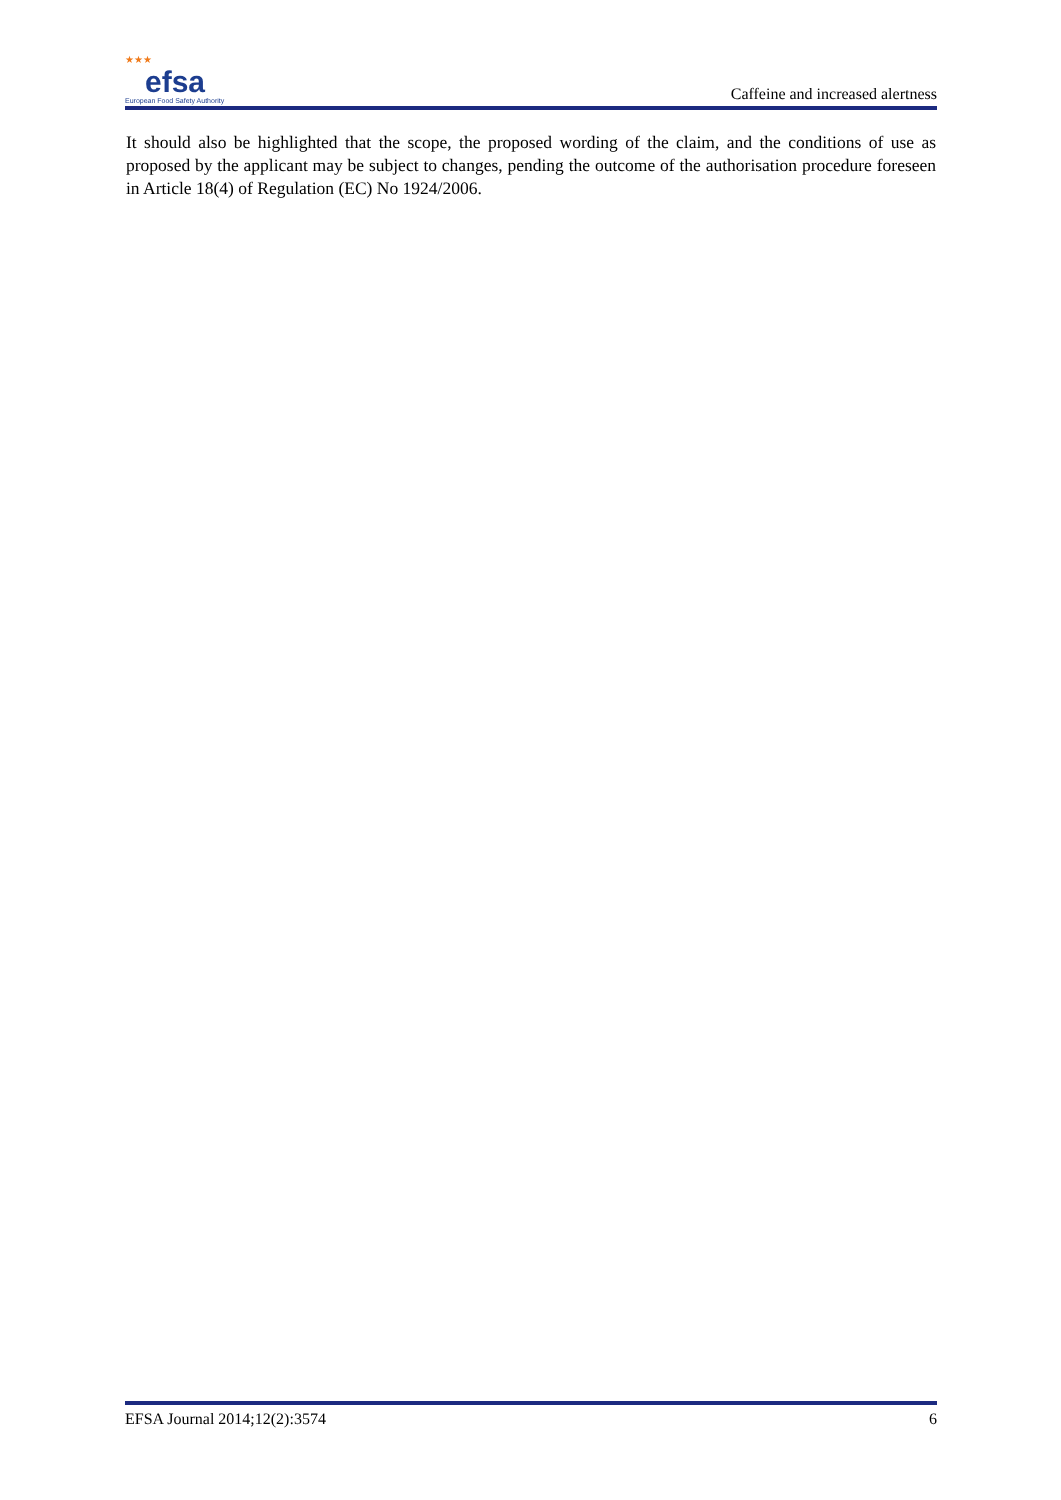★★★
efsa
European Food Safety Authority
Caffeine and increased alertness
It should also be highlighted that the scope, the proposed wording of the claim, and the conditions of use as proposed by the applicant may be subject to changes, pending the outcome of the authorisation procedure foreseen in Article 18(4) of Regulation (EC) No 1924/2006.
EFSA Journal 2014;12(2):3574 6